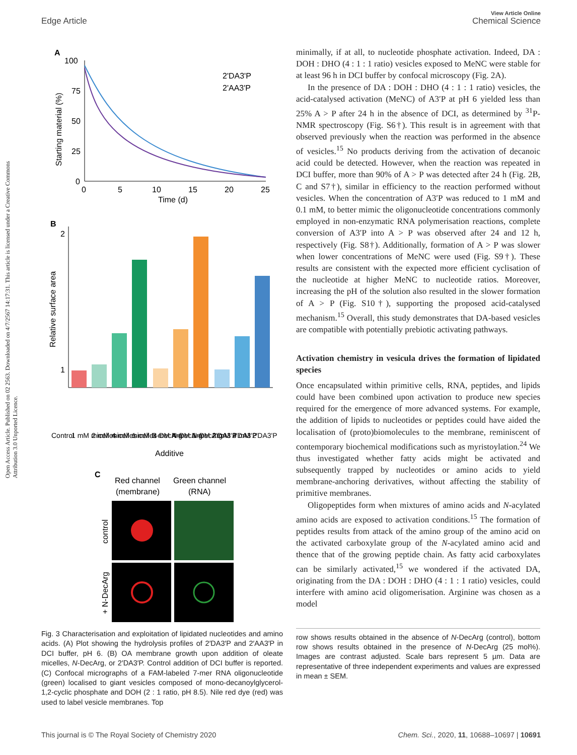View Article Online
Edge Article Chemical Science
Open Access Article. Published on 02 2563. Downloaded on 4/7/2567 14:17:31. This article is licensed under a Creative Commons Attribution 3.0 Unported Licence.
A
100
75
50
25
0
0
5
10
15
20
25
Time (d)
Starting material (%)
2'DA3'P
2'AA3'P
B
2
1
Relative surface area
Control
1 mM micelles
2 mM micelles
4 mM micelles
1 mM N-DecArg
2 mM N-DecArg
4 mM N-DecArg
1 mM 2'DA3'P
2 mM 2'DA3'P
4 mM 2'DA3'P
Additive
C
Red channel
Green channel
(membrane)
(RNA)
control
+ N-DecArg
Fig. 3 Characterisation and exploitation of lipidated nucleotides and amino acids. (A) Plot showing the hydrolysis profiles of 2′DA3′P and 2′AA3′P in DCI buffer, pH 6. (B) OA membrane growth upon addition of oleate micelles, N-DecArg, or 2′DA3′P. Control addition of DCI buffer is reported. (C) Confocal micrographs of a FAM-labeled 7-mer RNA oligonucleotide (green) localised to giant vesicles composed of mono-decanoylglycerol-1,2-cyclic phosphate and DOH (2 : 1 ratio, pH 8.5). Nile red dye (red) was used to label vesicle membranes. Top
minimally, if at all, to nucleotide phosphate activation. Indeed, DA : DOH : DHO (4 : 1 : 1 ratio) vesicles exposed to MeNC were stable for at least 96 h in DCI buffer by confocal microscopy (Fig. 2A).
In the presence of DA : DOH : DHO (4 : 1 : 1 ratio) vesicles, the acid-catalysed activation (MeNC) of A3′P at pH 6 yielded less than 25% A > P after 24 h in the absence of DCI, as determined by <sup>31</sup>P-NMR spectroscopy (Fig. S6†). This result is in agreement with that observed previously when the reaction was performed in the absence of vesicles.<sup>15</sup> No products deriving from the activation of decanoic acid could be detected. However, when the reaction was repeated in DCI buffer, more than 90% of A > P was detected after 24 h (Fig. 2B, C and S7†), similar in efficiency to the reaction performed without vesicles. When the concentration of A3′P was reduced to 1 mM and 0.1 mM, to better mimic the oligonucleotide concentrations commonly employed in non-enzymatic RNA polymerisation reactions, complete conversion of A3′P into A > P was observed after 24 and 12 h, respectively (Fig. S8†). Additionally, formation of A > P was slower when lower concentrations of MeNC were used (Fig. S9†). These results are consistent with the expected more efficient cyclisation of the nucleotide at higher MeNC to nucleotide ratios. Moreover, increasing the pH of the solution also resulted in the slower formation of A > P (Fig. S10†), supporting the proposed acid-catalysed mechanism.<sup>15</sup> Overall, this study demonstrates that DA-based vesicles are compatible with potentially prebiotic activating pathways.
Activation chemistry in vesicula drives the formation of lipidated species
Once encapsulated within primitive cells, RNA, peptides, and lipids could have been combined upon activation to produce new species required for the emergence of more advanced systems. For example, the addition of lipids to nucleotides or peptides could have aided the localisation of (proto)biomolecules to the membrane, reminiscent of contemporary biochemical modifications such as myristoylation.<sup>24</sup> We thus investigated whether fatty acids might be activated and subsequently trapped by nucleotides or amino acids to yield membrane-anchoring derivatives, without affecting the stability of primitive membranes.
Oligopeptides form when mixtures of amino acids and N-acylated amino acids are exposed to activation conditions.<sup>15</sup> The formation of peptides results from attack of the amino group of the amino acid on the activated carboxylate group of the N-acylated amino acid and thence that of the growing peptide chain. As fatty acid carboxylates can be similarly activated,<sup>15</sup> we wondered if the activated DA, originating from the DA : DOH : DHO (4 : 1 : 1 ratio) vesicles, could interfere with amino acid oligomerisation. Arginine was chosen as a model
row shows results obtained in the absence of N-DecArg (control), bottom row shows results obtained in the presence of N-DecArg (25 mol%). Images are contrast adjusted. Scale bars represent 5 µm. Data are representative of three independent experiments and values are expressed in mean ± SEM.
This journal is © The Royal Society of Chemistry 2020 Chem. Sci., 2020, 11, 10688–10697 | 10691